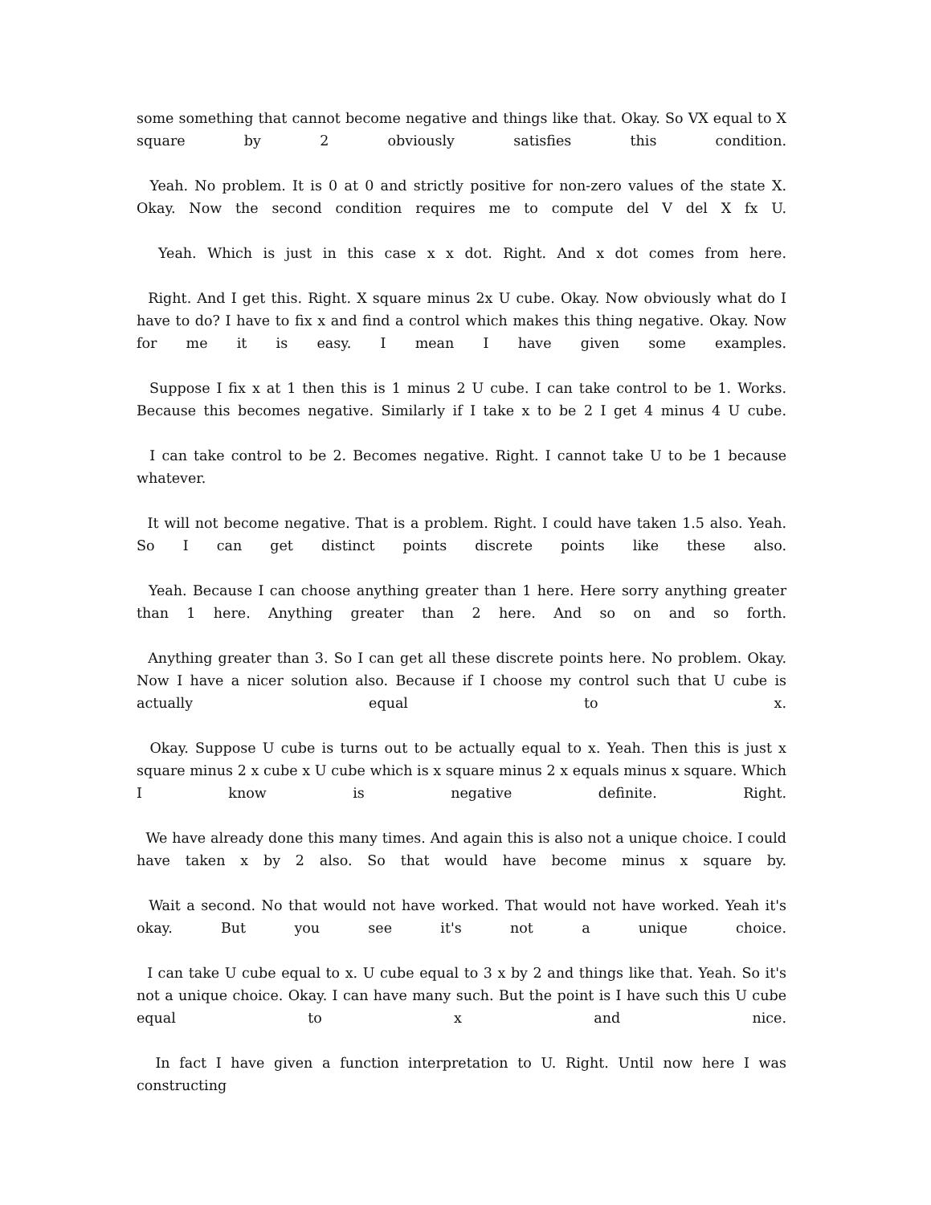some something that cannot become negative and things like that. Okay. So VX equal to X square by 2 obviously satisfies this condition.
Yeah. No problem. It is 0 at 0 and strictly positive for non-zero values of the state X. Okay. Now the second condition requires me to compute del V del X fx U.
Yeah. Which is just in this case x x dot. Right. And x dot comes from here.
Right. And I get this. Right. X square minus 2x U cube. Okay. Now obviously what do I have to do? I have to fix x and find a control which makes this thing negative. Okay. Now for me it is easy. I mean I have given some examples.
Suppose I fix x at 1 then this is 1 minus 2 U cube. I can take control to be 1. Works. Because this becomes negative. Similarly if I take x to be 2 I get 4 minus 4 U cube.
I can take control to be 2. Becomes negative. Right. I cannot take U to be 1 because whatever.
It will not become negative. That is a problem. Right. I could have taken 1.5 also. Yeah. So I can get distinct points discrete points like these also.
Yeah. Because I can choose anything greater than 1 here. Here sorry anything greater than 1 here. Anything greater than 2 here. And so on and so forth.
Anything greater than 3. So I can get all these discrete points here. No problem. Okay. Now I have a nicer solution also. Because if I choose my control such that U cube is actually equal to x.
Okay. Suppose U cube is turns out to be actually equal to x. Yeah. Then this is just x square minus 2 x cube x U cube which is x square minus 2 x equals minus x square. Which I know is negative definite. Right.
We have already done this many times. And again this is also not a unique choice. I could have taken x by 2 also. So that would have become minus x square by.
Wait a second. No that would not have worked. That would not have worked. Yeah it's okay. But you see it's not a unique choice.
I can take U cube equal to x. U cube equal to 3 x by 2 and things like that. Yeah. So it's not a unique choice. Okay. I can have many such. But the point is I have such this U cube equal to x and nice.
In fact I have given a function interpretation to U. Right. Until now here I was constructing